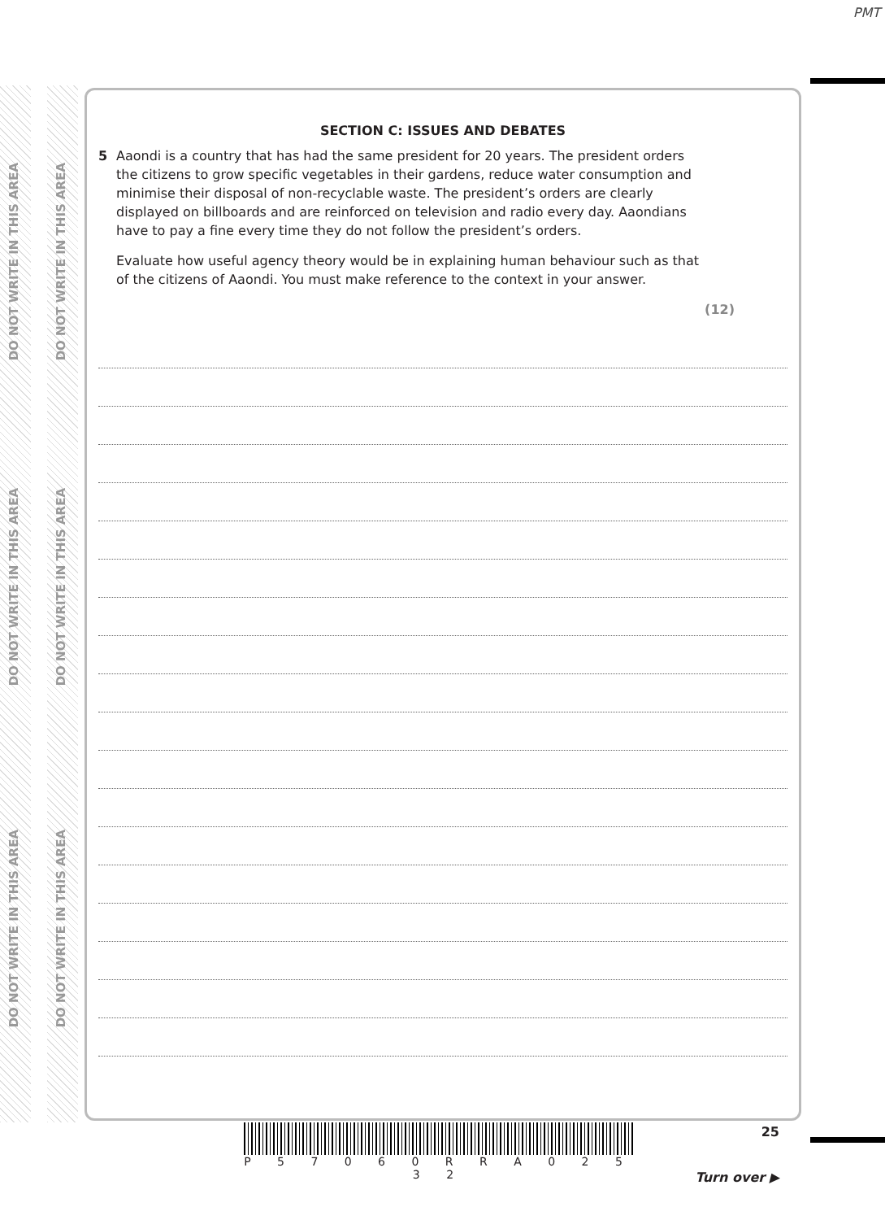PMT
DO NOT WRITE IN THIS AREA
DO NOT WRITE IN THIS AREA
DO NOT WRITE IN THIS AREA
DO NOT WRITE IN THIS AREA
DO NOT WRITE IN THIS AREA
DO NOT WRITE IN THIS AREA
SECTION C: ISSUES AND DEBATES
5 Aaondi is a country that has had the same president for 20 years. The president orders the citizens to grow specific vegetables in their gardens, reduce water consumption and minimise their disposal of non-recyclable waste. The president’s orders are clearly displayed on billboards and are reinforced on television and radio every day. Aaondians have to pay a fine every time they do not follow the president’s orders.
Evaluate how useful agency theory would be in explaining human behaviour such as that of the citizens of Aaondi. You must make reference to the context in your answer.
(12)
P 5 7 0 6 0 R R A 0 2 5 3 2
25
Turn over ▶